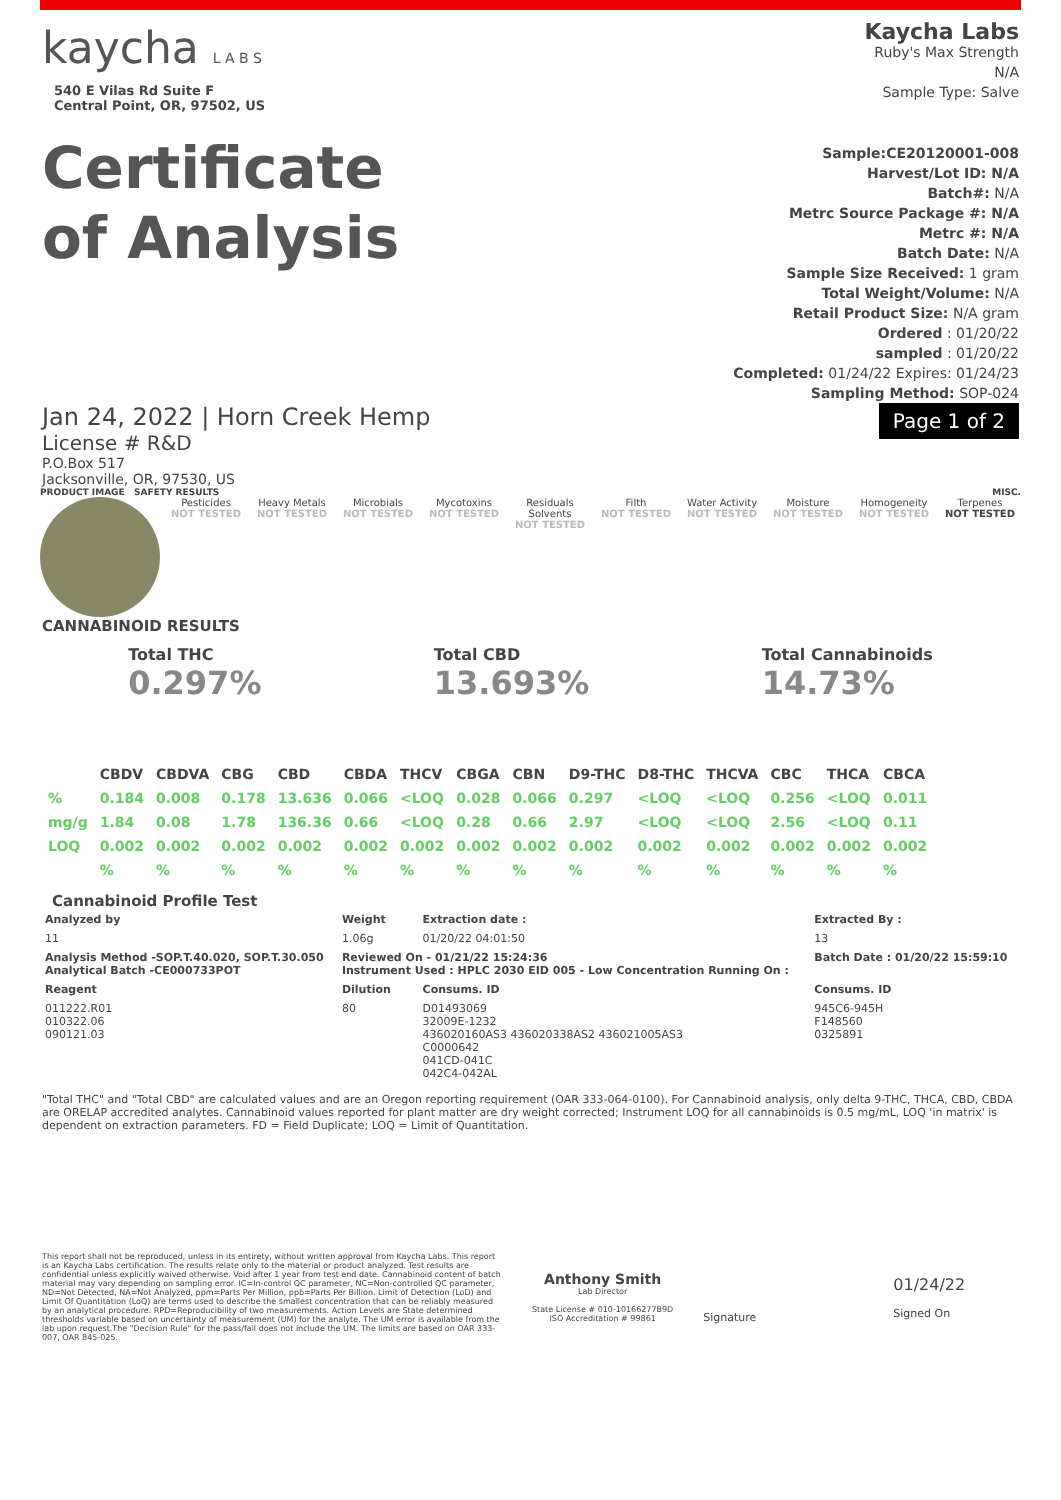kaycha L A B S
540 E Vilas Rd Suite F
Central Point, OR, 97502, US
Certificate
of Analysis
Kaycha Labs
Ruby's Max Strength
N/A
Sample Type: Salve
Sample:CE20120001-008
Harvest/Lot ID: N/A
Batch#: N/A
Metrc Source Package #: N/A
Metrc #: N/A
Batch Date: N/A
Sample Size Received: 1 gram
Total Weight/Volume: N/A
Retail Product Size: N/A gram
Ordered : 01/20/22
sampled : 01/20/22
Completed: 01/24/22 Expires: 01/24/23
Sampling Method: SOP-024
Jan 24, 2022 | Horn Creek Hemp
License # R&D
P.O.Box 517
Jacksonville, OR, 97530, US
Page 1 of 2
PRODUCT IMAGE SAFETY RESULTS MISC.
Pesticides
NOT TESTED
Heavy Metals
NOT TESTED
Microbials
NOT TESTED
Mycotoxins
NOT TESTED
Residuals Solvents
NOT TESTED
Filth
NOT TESTED
Water Activity
NOT TESTED
Moisture
NOT TESTED
Homogeneity
NOT TESTED
Terpenes
NOT TESTED
CANNABINOID RESULTS
Total THC
0.297%
Total CBD
13.693%
Total Cannabinoids
14.73%
| | CBDV | CBDVA | CBG | CBD | CBDA | THCV | CBGA | CBN | D9-THC | D8-THC | THCVA | CBC | THCA | CBCA |
| --- | --- | --- | --- | --- | --- | --- | --- | --- | --- | --- | --- | --- | --- | --- |
| % | 0.184 | 0.008 | 0.178 | 13.636 | 0.066 | <LOQ | 0.028 | 0.066 | 0.297 | <LOQ | <LOQ | 0.256 | <LOQ | 0.011 |
| mg/g | 1.84 | 0.08 | 1.78 | 136.36 | 0.66 | <LOQ | 0.28 | 0.66 | 2.97 | <LOQ | <LOQ | 2.56 | <LOQ | 0.11 |
| LOQ | 0.002 | 0.002 | 0.002 | 0.002 | 0.002 | 0.002 | 0.002 | 0.002 | 0.002 | 0.002 | 0.002 | 0.002 | 0.002 | 0.002 |
| | % | % | % | % | % | % | % | % | % | % | % | % | % | % |
Cannabinoid Profile Test
| Analyzed by | Weight | Extraction date : | Extracted By : |
| --- | --- | --- | --- |
| 11 | 1.06g | 01/20/22 04:01:50 | 13 |
| Analysis Method -SOP.T.40.020, SOP.T.30.050 Analytical Batch -CE000733POT | Reviewed On - 01/21/22 15:24:36 Instrument Used : HPLC 2030 EID 005 - Low Concentration Running On : | | Batch Date : 01/20/22 15:59:10 |
| Reagent | Dilution | Consums. ID | Consums. ID |
| 011222.R01 010322.06 090121.03 | 80 | D01493069 32009E-1232 436020160AS3 436020338AS2 436021005AS3 C0000642 041CD-041C 042C4-042AL | 945C6-945H F148560 0325891 |
"Total THC" and "Total CBD" are calculated values and are an Oregon reporting requirement (OAR 333-064-0100). For Cannabinoid analysis, only delta 9-THC, THCA, CBD, CBDA are ORELAP accredited analytes. Cannabinoid values reported for plant matter are dry weight corrected; Instrument LOQ for all cannabinoids is 0.5 mg/mL, LOQ 'in matrix' is dependent on extraction parameters. FD = Field Duplicate; LOQ = Limit of Quantitation.
This report shall not be reproduced, unless in its entirety, without written approval from Kaycha Labs. This report is an Kaycha Labs certification. The results relate only to the material or product analyzed. Test results are confidential unless explicitly waived otherwise. Void after 1 year from test end date. Cannabinoid content of batch material may vary depending on sampling error. IC=In-control QC parameter, NC=Non-controlled QC parameter, ND=Not Detected, NA=Not Analyzed, ppm=Parts Per Million, ppb=Parts Per Billion. Limit of Detection (LoD) and Limit Of Quantitation (LoQ) are terms used to describe the smallest concentration that can be reliably measured by an analytical procedure. RPD=Reproducibility of two measurements. Action Levels are State determined thresholds variable based on uncertainty of measurement (UM) for the analyte. The UM error is available from the lab upon request.The "Decision Rule" for the pass/fail does not include the UM. The limits are based on OAR 333-007, OAR 845-025.
Anthony Smith
Lab Director
State License # 010-10166277B9D
ISO Accreditation # 99861
Signature
01/24/22
Signed On